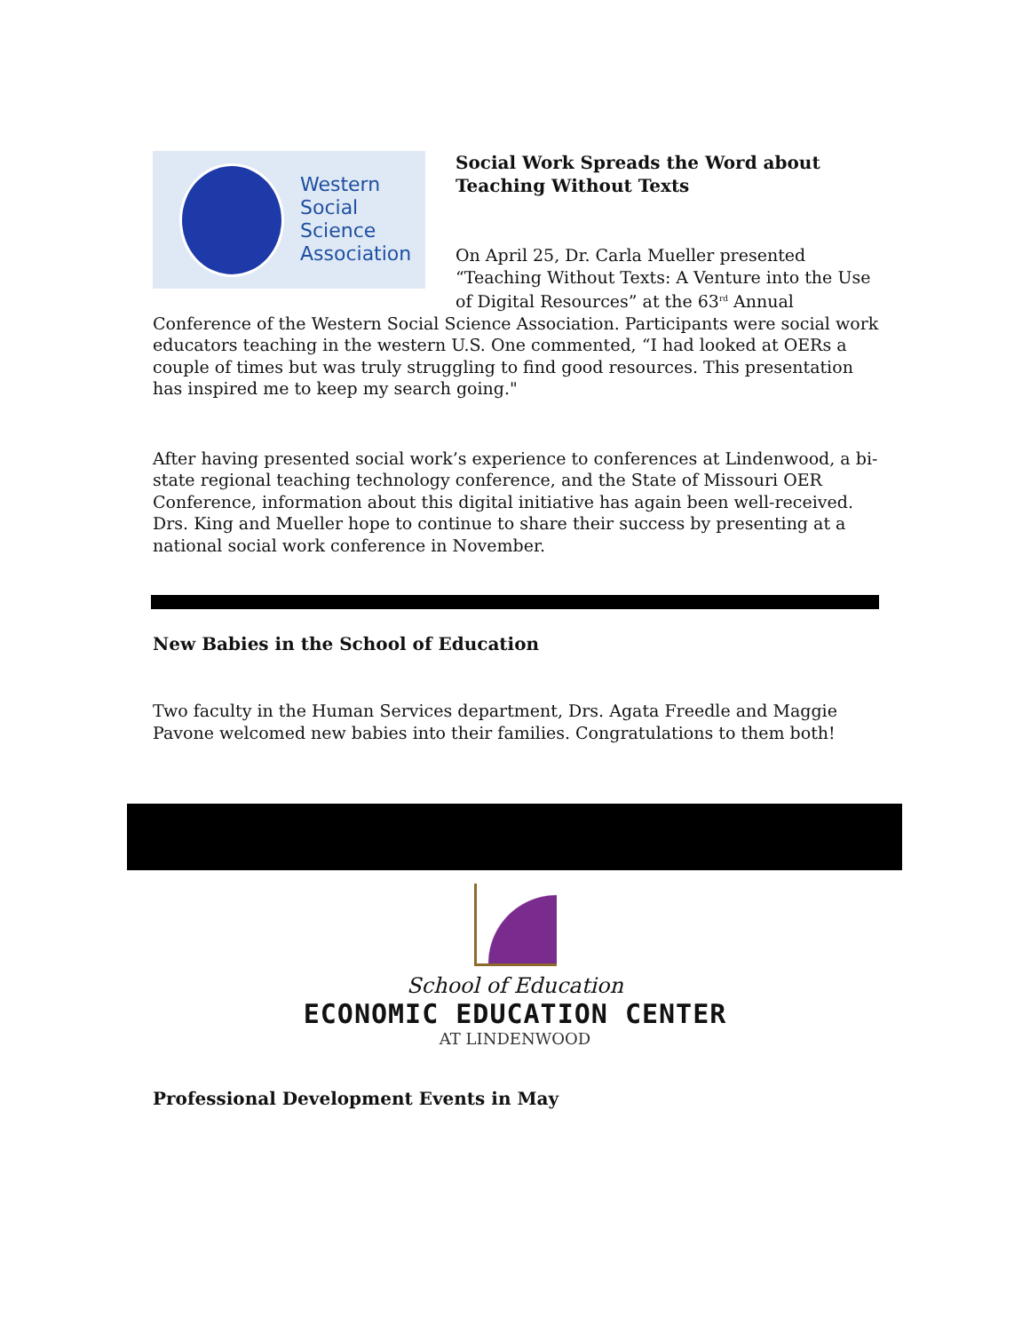Western
Social
Science
Association
Social Work Spreads the Word about Teaching Without Texts
On April 25, Dr. Carla Mueller presented “Teaching Without Texts: A Venture into the Use of Digital Resources” at the 63<sup>rd</sup> Annual Conference of the Western Social Science Association. Participants were social work educators teaching in the western U.S. One commented, “I had looked at OERs a couple of times but was truly struggling to find good resources. This presentation has inspired me to keep my search going."
After having presented social work’s experience to conferences at Lindenwood, a bi-state regional teaching technology conference, and the State of Missouri OER Conference, information about this digital initiative has again been well-received. Drs. King and Mueller hope to continue to share their success by presenting at a national social work conference in November.
New Babies in the School of Education
Two faculty in the Human Services department, Drs. Agata Freedle and Maggie Pavone welcomed new babies into their families. Congratulations to them both!
School of Education
ECONOMIC EDUCATION CENTER
AT LINDENWOOD
Professional Development Events in May